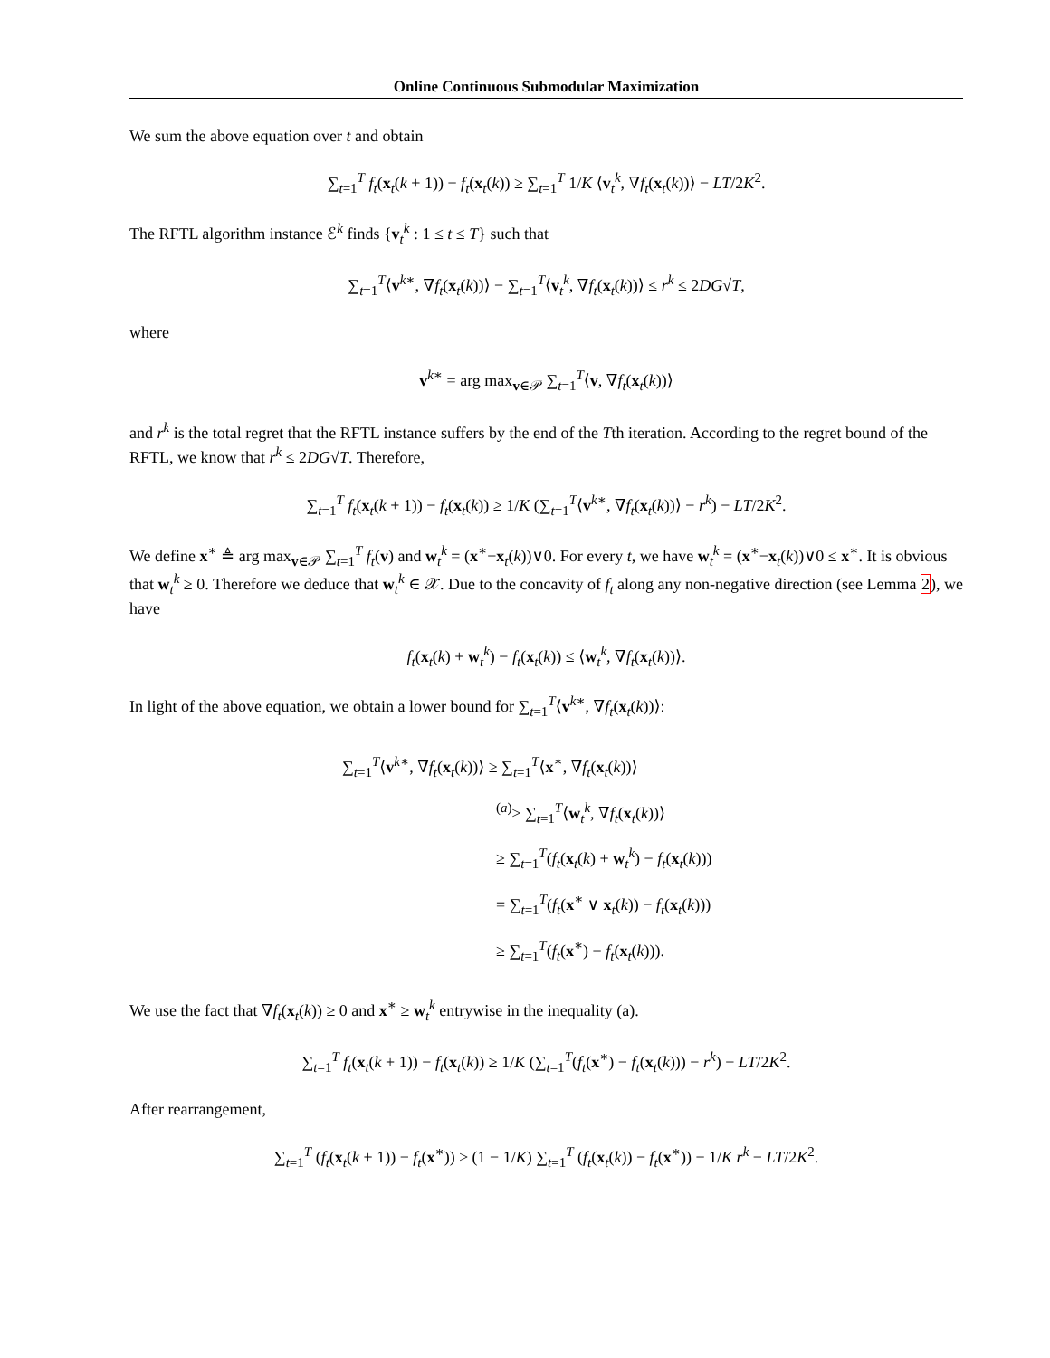Online Continuous Submodular Maximization
We sum the above equation over t and obtain
∑<sub>t=1</sub><sup>T</sup> f<sub>t</sub>(x<sub>t</sub>(k + 1)) − f<sub>t</sub>(x<sub>t</sub>(k)) ≥ ∑<sub>t=1</sub><sup>T</sup> 1/K ⟨v<sub>t</sub><sup>k</sup>, ∇f<sub>t</sub>(x<sub>t</sub>(k))⟩ − LT/2K<sup>2</sup>.
The RFTL algorithm instance ℰ<sup>k</sup> finds {v<sub>t</sub><sup>k</sup> : 1 ≤ t ≤ T} such that
∑<sub>t=1</sub><sup>T</sup>⟨v<sup>k∗</sup>, ∇f<sub>t</sub>(x<sub>t</sub>(k))⟩ − ∑<sub>t=1</sub><sup>T</sup>⟨v<sub>t</sub><sup>k</sup>, ∇f<sub>t</sub>(x<sub>t</sub>(k))⟩ ≤ r<sup>k</sup> ≤ 2DG√T,
where
v<sup>k∗</sup> = arg max<sub>v∈𝒫</sub> ∑<sub>t=1</sub><sup>T</sup>⟨v, ∇f<sub>t</sub>(x<sub>t</sub>(k))⟩
and r<sup>k</sup> is the total regret that the RFTL instance suffers by the end of the Tth iteration. According to the regret bound of the RFTL, we know that r<sup>k</sup> ≤ 2DG√T. Therefore,
∑<sub>t=1</sub><sup>T</sup> f<sub>t</sub>(x<sub>t</sub>(k + 1)) − f<sub>t</sub>(x<sub>t</sub>(k)) ≥ 1/K (∑<sub>t=1</sub><sup>T</sup>⟨v<sup>k∗</sup>, ∇f<sub>t</sub>(x<sub>t</sub>(k))⟩ − r<sup>k</sup>) − LT/2K<sup>2</sup>.
We define x<sup>∗</sup> ≜ arg max<sub>v∈𝒫</sub> ∑<sub>t=1</sub><sup>T</sup> f<sub>t</sub>(v) and w<sub>t</sub><sup>k</sup> = (x<sup>∗</sup>−x<sub>t</sub>(k))∨0. For every t, we have w<sub>t</sub><sup>k</sup> = (x<sup>∗</sup>−x<sub>t</sub>(k))∨0 ≤ x<sup>∗</sup>. It is obvious that w<sub>t</sub><sup>k</sup> ≥ 0. Therefore we deduce that w<sub>t</sub><sup>k</sup> ∈ 𝒳. Due to the concavity of f<sub>t</sub> along any non-negative direction (see Lemma 2), we have
f<sub>t</sub>(x<sub>t</sub>(k) + w<sub>t</sub><sup>k</sup>) − f<sub>t</sub>(x<sub>t</sub>(k)) ≤ ⟨w<sub>t</sub><sup>k</sup>, ∇f<sub>t</sub>(x<sub>t</sub>(k))⟩.
In light of the above equation, we obtain a lower bound for ∑<sub>t=1</sub><sup>T</sup>⟨v<sup>k∗</sup>, ∇f<sub>t</sub>(x<sub>t</sub>(k))⟩:
∑<sub>t=1</sub><sup>T</sup>⟨v<sup>k∗</sup>, ∇f<sub>t</sub>(x<sub>t</sub>(k))⟩ ≥ ∑<sub>t=1</sub><sup>T</sup>⟨x<sup>∗</sup>, ∇f<sub>t</sub>(x<sub>t</sub>(k))⟩
<sup>(a)</sup>≥ ∑<sub>t=1</sub><sup>T</sup>⟨w<sub>t</sub><sup>k</sup>, ∇f<sub>t</sub>(x<sub>t</sub>(k))⟩
≥ ∑<sub>t=1</sub><sup>T</sup>(f<sub>t</sub>(x<sub>t</sub>(k) + w<sub>t</sub><sup>k</sup>) − f<sub>t</sub>(x<sub>t</sub>(k)))
= ∑<sub>t=1</sub><sup>T</sup>(f<sub>t</sub>(x<sup>∗</sup> ∨ x<sub>t</sub>(k)) − f<sub>t</sub>(x<sub>t</sub>(k)))
≥ ∑<sub>t=1</sub><sup>T</sup>(f<sub>t</sub>(x<sup>∗</sup>) − f<sub>t</sub>(x<sub>t</sub>(k))).
We use the fact that ∇f<sub>t</sub>(x<sub>t</sub>(k)) ≥ 0 and x<sup>∗</sup> ≥ w<sub>t</sub><sup>k</sup> entrywise in the inequality (a).
∑<sub>t=1</sub><sup>T</sup> f<sub>t</sub>(x<sub>t</sub>(k + 1)) − f<sub>t</sub>(x<sub>t</sub>(k)) ≥ 1/K (∑<sub>t=1</sub><sup>T</sup>(f<sub>t</sub>(x<sup>∗</sup>) − f<sub>t</sub>(x<sub>t</sub>(k))) − r<sup>k</sup>) − LT/2K<sup>2</sup>.
After rearrangement,
∑<sub>t=1</sub><sup>T</sup> (f<sub>t</sub>(x<sub>t</sub>(k + 1)) − f<sub>t</sub>(x<sup>∗</sup>)) ≥ (1 − 1/K) ∑<sub>t=1</sub><sup>T</sup> (f<sub>t</sub>(x<sub>t</sub>(k)) − f<sub>t</sub>(x<sup>∗</sup>)) − 1/K r<sup>k</sup> − LT/2K<sup>2</sup>.